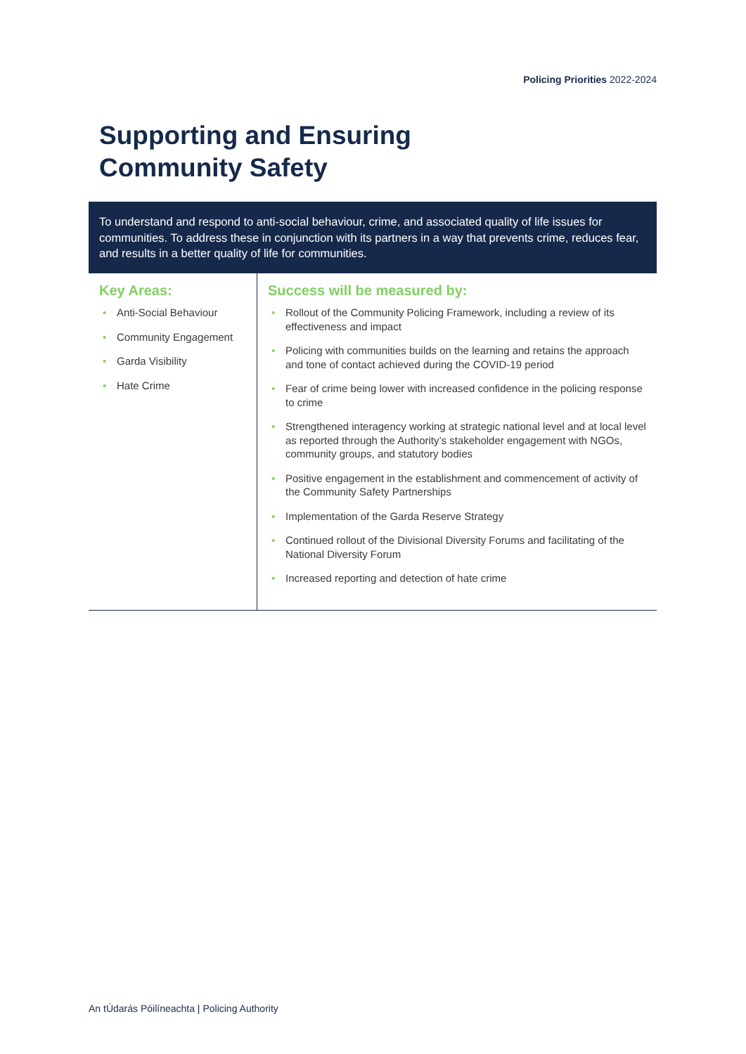Policing Priorities 2022-2024
Supporting and Ensuring
Community Safety
To understand and respond to anti-social behaviour, crime, and associated quality of life issues for communities. To address these in conjunction with its partners in a way that prevents crime, reduces fear, and results in a better quality of life for communities.
Key Areas:
• Anti-Social Behaviour
• Community Engagement
• Garda Visibility
• Hate Crime
Success will be measured by:
• Rollout of the Community Policing Framework, including a review of its effectiveness and impact
• Policing with communities builds on the learning and retains the approach and tone of contact achieved during the COVID-19 period
• Fear of crime being lower with increased confidence in the policing response to crime
• Strengthened interagency working at strategic national level and at local level as reported through the Authority’s stakeholder engagement with NGOs, community groups, and statutory bodies
• Positive engagement in the establishment and commencement of activity of the Community Safety Partnerships
• Implementation of the Garda Reserve Strategy
• Continued rollout of the Divisional Diversity Forums and facilitating of the National Diversity Forum
• Increased reporting and detection of hate crime
An tÚdarás Póilíneachta | Policing Authority